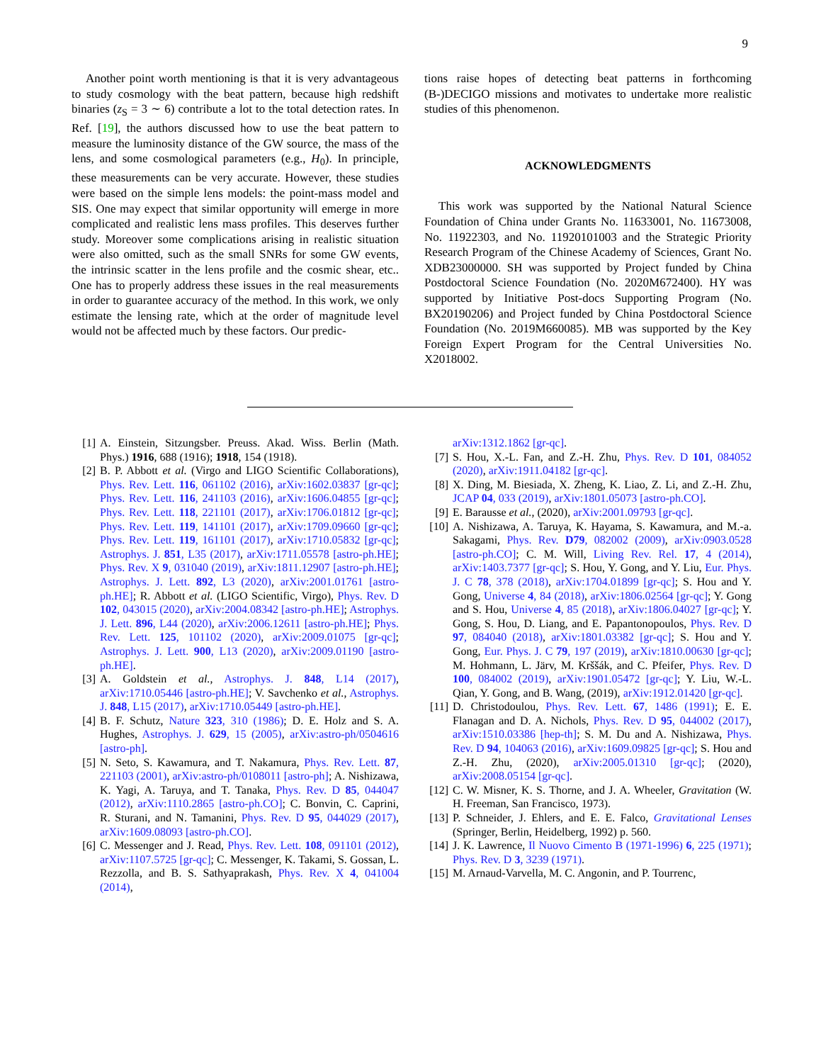9
Another point worth mentioning is that it is very advantageous to study cosmology with the beat pattern, because high redshift binaries (z<sub>S</sub> = 3 ∼ 6) contribute a lot to the total detection rates. In Ref. [19], the authors discussed how to use the beat pattern to measure the luminosity distance of the GW source, the mass of the lens, and some cosmological parameters (e.g., H<sub>0</sub>). In principle, these measurements can be very accurate. However, these studies were based on the simple lens models: the point-mass model and SIS. One may expect that similar opportunity will emerge in more complicated and realistic lens mass profiles. This deserves further study. Moreover some complications arising in realistic situation were also omitted, such as the small SNRs for some GW events, the intrinsic scatter in the lens profile and the cosmic shear, etc.. One has to properly address these issues in the real measurements in order to guarantee accuracy of the method. In this work, we only estimate the lensing rate, which at the order of magnitude level would not be affected much by these factors. Our predic-
tions raise hopes of detecting beat patterns in forthcoming (B-)DECIGO missions and motivates to undertake more realistic studies of this phenomenon.
ACKNOWLEDGMENTS
This work was supported by the National Natural Science Foundation of China under Grants No. 11633001, No. 11673008, No. 11922303, and No. 11920101003 and the Strategic Priority Research Program of the Chinese Academy of Sciences, Grant No. XDB23000000. SH was supported by Project funded by China Postdoctoral Science Foundation (No. 2020M672400). HY was supported by Initiative Post-docs Supporting Program (No. BX20190206) and Project funded by China Postdoctoral Science Foundation (No. 2019M660085). MB was supported by the Key Foreign Expert Program for the Central Universities No. X2018002.
[1] A. Einstein, Sitzungsber. Preuss. Akad. Wiss. Berlin (Math. Phys.) 1916, 688 (1916); 1918, 154 (1918).
[2] B. P. Abbott et al. (Virgo and LIGO Scientific Collaborations), Phys. Rev. Lett. 116, 061102 (2016), arXiv:1602.03837 [gr-qc]; Phys. Rev. Lett. 116, 241103 (2016), arXiv:1606.04855 [gr-qc]; Phys. Rev. Lett. 118, 221101 (2017), arXiv:1706.01812 [gr-qc]; Phys. Rev. Lett. 119, 141101 (2017), arXiv:1709.09660 [gr-qc]; Phys. Rev. Lett. 119, 161101 (2017), arXiv:1710.05832 [gr-qc]; Astrophys. J. 851, L35 (2017), arXiv:1711.05578 [astro-ph.HE]; Phys. Rev. X 9, 031040 (2019), arXiv:1811.12907 [astro-ph.HE]; Astrophys. J. Lett. 892, L3 (2020), arXiv:2001.01761 [astro-ph.HE]; R. Abbott et al. (LIGO Scientific, Virgo), Phys. Rev. D 102, 043015 (2020), arXiv:2004.08342 [astro-ph.HE]; Astrophys. J. Lett. 896, L44 (2020), arXiv:2006.12611 [astro-ph.HE]; Phys. Rev. Lett. 125, 101102 (2020), arXiv:2009.01075 [gr-qc]; Astrophys. J. Lett. 900, L13 (2020), arXiv:2009.01190 [astro-ph.HE].
[3] A. Goldstein et al., Astrophys. J. 848, L14 (2017), arXiv:1710.05446 [astro-ph.HE]; V. Savchenko et al., Astrophys. J. 848, L15 (2017), arXiv:1710.05449 [astro-ph.HE].
[4] B. F. Schutz, Nature 323, 310 (1986); D. E. Holz and S. A. Hughes, Astrophys. J. 629, 15 (2005), arXiv:astro-ph/0504616 [astro-ph].
[5] N. Seto, S. Kawamura, and T. Nakamura, Phys. Rev. Lett. 87, 221103 (2001), arXiv:astro-ph/0108011 [astro-ph]; A. Nishizawa, K. Yagi, A. Taruya, and T. Tanaka, Phys. Rev. D 85, 044047 (2012), arXiv:1110.2865 [astro-ph.CO]; C. Bonvin, C. Caprini, R. Sturani, and N. Tamanini, Phys. Rev. D 95, 044029 (2017), arXiv:1609.08093 [astro-ph.CO].
[6] C. Messenger and J. Read, Phys. Rev. Lett. 108, 091101 (2012), arXiv:1107.5725 [gr-qc]; C. Messenger, K. Takami, S. Gossan, L. Rezzolla, and B. S. Sathyaprakash, Phys. Rev. X 4, 041004 (2014),
arXiv:1312.1862 [gr-qc].
[7] S. Hou, X.-L. Fan, and Z.-H. Zhu, Phys. Rev. D 101, 084052 (2020), arXiv:1911.04182 [gr-qc].
[8] X. Ding, M. Biesiada, X. Zheng, K. Liao, Z. Li, and Z.-H. Zhu, JCAP 04, 033 (2019), arXiv:1801.05073 [astro-ph.CO].
[9] E. Barausse et al., (2020), arXiv:2001.09793 [gr-qc].
[10]
A. Nishizawa, A. Taruya, K. Hayama, S. Kawamura, and M.-a. Sakagami, Phys. Rev. D79, 082002 (2009), arXiv:0903.0528 [astro-ph.CO]; C. M. Will, Living Rev. Rel. 17, 4 (2014), arXiv:1403.7377 [gr-qc]; S. Hou, Y. Gong, and Y. Liu, Eur. Phys. J. C 78, 378 (2018), arXiv:1704.01899 [gr-qc]; S. Hou and Y. Gong, Universe 4, 84 (2018), arXiv:1806.02564 [gr-qc]; Y. Gong and S. Hou, Universe 4, 85 (2018), arXiv:1806.04027 [gr-qc]; Y. Gong, S. Hou, D. Liang, and E. Papantonopoulos, Phys. Rev. D 97, 084040 (2018), arXiv:1801.03382 [gr-qc]; S. Hou and Y. Gong, Eur. Phys. J. C 79, 197 (2019), arXiv:1810.00630 [gr-qc]; M. Hohmann, L. Järv, M. Krššák, and C. Pfeifer, Phys. Rev. D 100, 084002 (2019), arXiv:1901.05472 [gr-qc]; Y. Liu, W.-L. Qian, Y. Gong, and B. Wang, (2019), arXiv:1912.01420 [gr-qc].
[11]
D. Christodoulou, Phys. Rev. Lett. 67, 1486 (1991); E. E. Flanagan and D. A. Nichols, Phys. Rev. D 95, 044002 (2017), arXiv:1510.03386 [hep-th]; S. M. Du and A. Nishizawa, Phys. Rev. D 94, 104063 (2016), arXiv:1609.09825 [gr-qc]; S. Hou and Z.-H. Zhu, (2020), arXiv:2005.01310 [gr-qc]; (2020), arXiv:2008.05154 [gr-qc].
[12]
C. W. Misner, K. S. Thorne, and J. A. Wheeler, Gravitation (W. H. Freeman, San Francisco, 1973).
[13]
P. Schneider, J. Ehlers, and E. E. Falco, Gravitational Lenses (Springer, Berlin, Heidelberg, 1992) p. 560.
[14]
J. K. Lawrence, Il Nuovo Cimento B (1971-1996) 6, 225 (1971); Phys. Rev. D 3, 3239 (1971).
[15]
M. Arnaud-Varvella, M. C. Angonin, and P. Tourrenc,